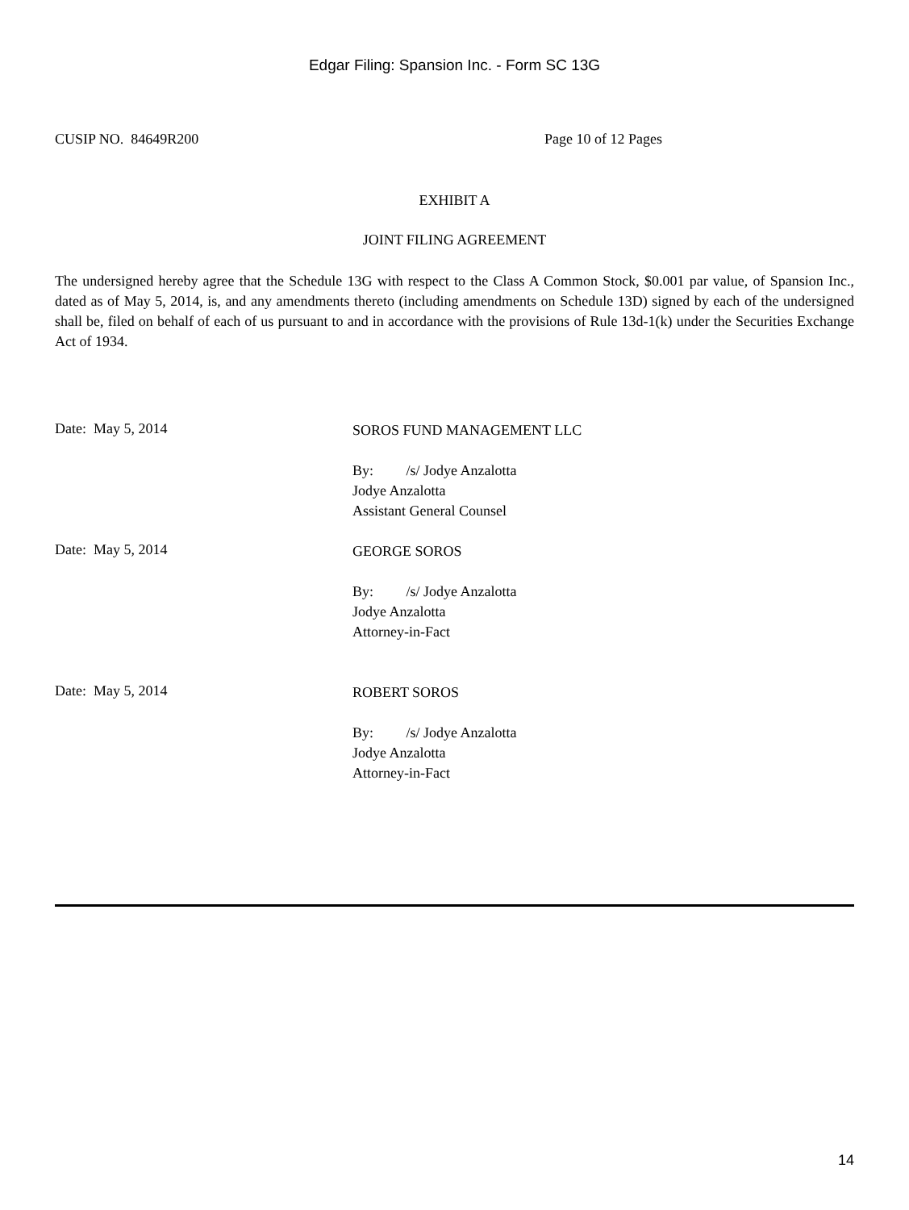Edgar Filing: Spansion Inc. - Form SC 13G
CUSIP NO. 84649R200 Page 10 of 12 Pages
EXHIBIT A
JOINT FILING AGREEMENT
The undersigned hereby agree that the Schedule 13G with respect to the Class A Common Stock, $0.001 par value, of Spansion Inc., dated as of May 5, 2014, is, and any amendments thereto (including amendments on Schedule 13D) signed by each of the undersigned shall be, filed on behalf of each of us pursuant to and in accordance with the provisions of Rule 13d-1(k) under the Securities Exchange Act of 1934.
Date: May 5, 2014
SOROS FUND MANAGEMENT LLC
By: /s/ Jodye Anzalotta
Jodye Anzalotta
Assistant General Counsel
Date: May 5, 2014
GEORGE SOROS
By: /s/ Jodye Anzalotta
Jodye Anzalotta
Attorney-in-Fact
Date: May 5, 2014
ROBERT SOROS
By: /s/ Jodye Anzalotta
Jodye Anzalotta
Attorney-in-Fact
14